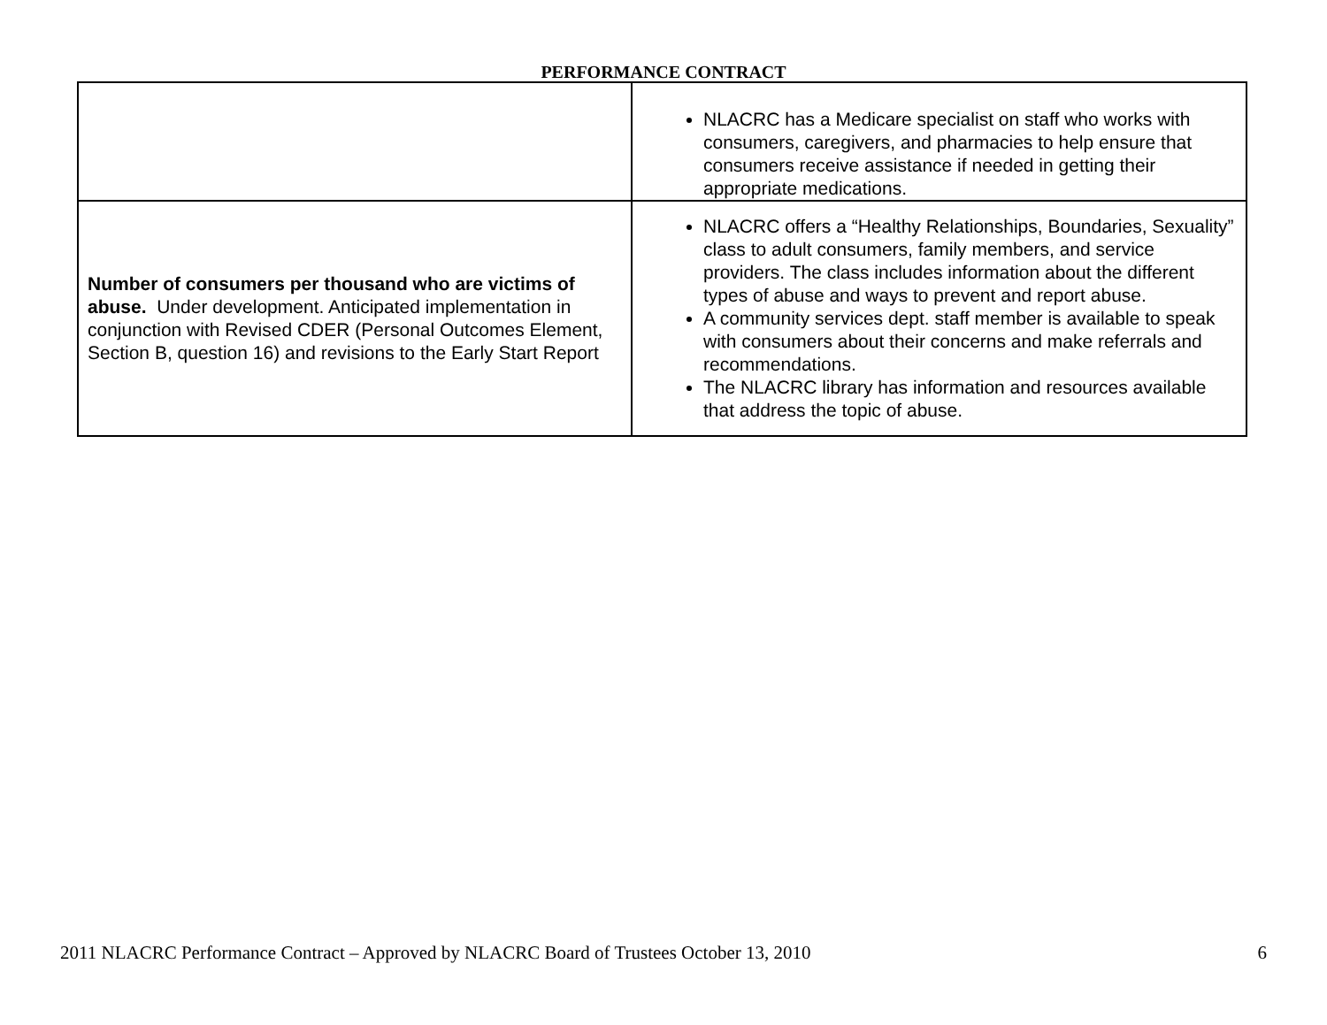PERFORMANCE CONTRACT
| | NLACRC has a Medicare specialist on staff who works with consumers, caregivers, and pharmacies to help ensure that consumers receive assistance if needed in getting their appropriate medications. |
| Number of consumers per thousand who are victims of abuse. Under development. Anticipated implementation in conjunction with Revised CDER (Personal Outcomes Element, Section B, question 16) and revisions to the Early Start Report | NLACRC offers a “Healthy Relationships, Boundaries, Sexuality” class to adult consumers, family members, and service providers. The class includes information about the different types of abuse and ways to prevent and report abuse. A community services dept. staff member is available to speak with consumers about their concerns and make referrals and recommendations. The NLACRC library has information and resources available that address the topic of abuse. |
2011 NLACRC Performance Contract – Approved by NLACRC Board of Trustees October 13, 2010 6